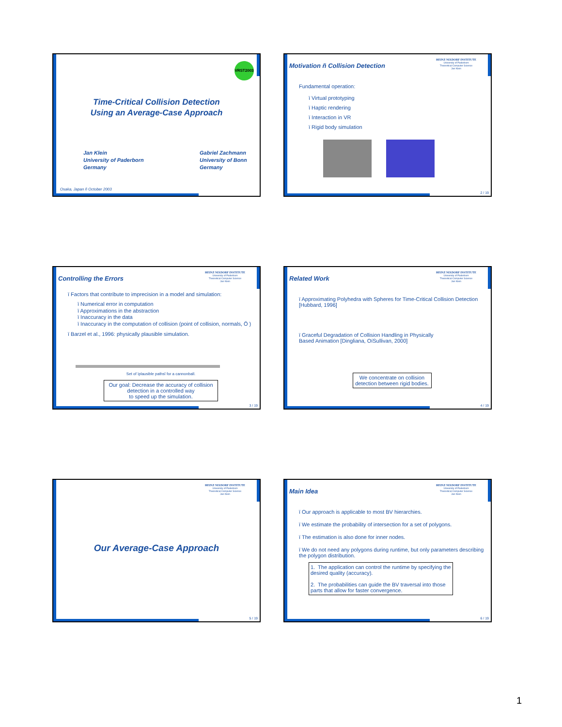VRST2003
Time-Critical Collision Detection
Using an Average-Case Approach
Jan Klein
University of Paderborn
Germany
Gabriel Zachmann
University of Bonn
Germany
Osaka, Japan ñ October 2003
Motivation ñ Collision Detection
HEINZ NIXDORF INSTITUTE
University of Paderborn
Theoretical Computer Science
Jan Klein
Fundamental operation:
ï Virtual prototyping
ï Haptic rendering
ï Interaction in VR
ï Rigid body simulation
2 / 19
Controlling the Errors
HEINZ NIXDORF INSTITUTE
University of Paderborn
Theoretical Computer Science
Jan Klein
ï Factors that contribute to imprecision in a model and simulation:
ï Numerical error in computation
ï Approximations in the abstraction
ï Inaccuracy in the data
ï Inaccuracy in the computation of collision (point of collision, normals, Ö )
ï Barzel et al., 1996: physically plausible simulation.
Set of ìplausible pathsî for a cannonball.
Our goal: Decrease the accuracy of collision detection in a controlled way
to speed up the simulation.
3 / 19
Related Work
HEINZ NIXDORF INSTITUTE
University of Paderborn
Theoretical Computer Science
Jan Klein
ï Approximating Polyhedra with Spheres for Time-Critical Collision Detection [Hubbard, 1996]
ï Graceful Degradation of Collision Handling in Physically Based Animation [Dingliana, OíSullivan, 2000]
We concentrate on collision detection between rigid bodies.
4 / 19
HEINZ NIXDORF INSTITUTE
University of Paderborn
Theoretical Computer Science
Jan Klein
Our Average-Case Approach
5 / 19
Main Idea
HEINZ NIXDORF INSTITUTE
University of Paderborn
Theoretical Computer Science
Jan Klein
ï Our approach is applicable to most BV hierarchies.
ï We estimate the probability of intersection for a set of polygons.
ï The estimation is also done for inner nodes.
ï We do not need any polygons during runtime, but only parameters describing the polygon distribution.
1. The application can control the runtime by specifying the desired quality (accuracy).
2. The probabilities can guide the BV traversal into those parts that allow for faster convergence.
6 / 19
1